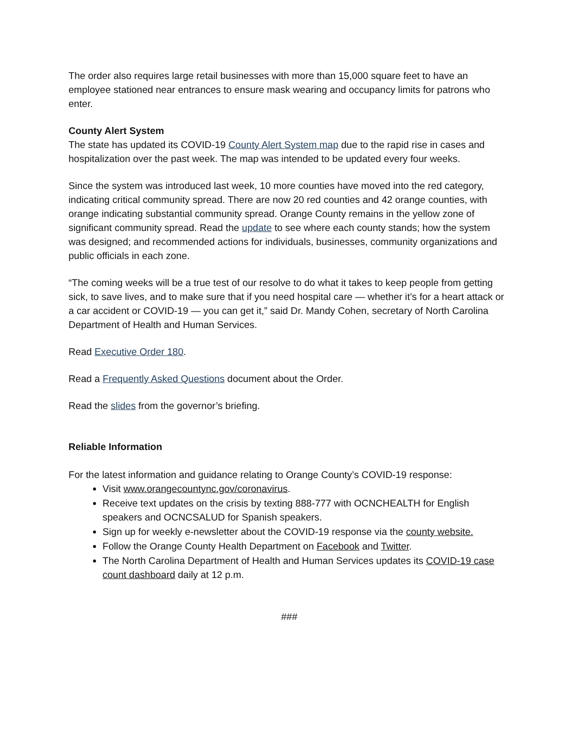The order also requires large retail businesses with more than 15,000 square feet to have an employee stationed near entrances to ensure mask wearing and occupancy limits for patrons who enter.
County Alert System
The state has updated its COVID-19 County Alert System map due to the rapid rise in cases and hospitalization over the past week. The map was intended to be updated every four weeks.
Since the system was introduced last week, 10 more counties have moved into the red category, indicating critical community spread. There are now 20 red counties and 42 orange counties, with orange indicating substantial community spread. Orange County remains in the yellow zone of significant community spread. Read the update to see where each county stands; how the system was designed; and recommended actions for individuals, businesses, community organizations and public officials in each zone.
“The coming weeks will be a true test of our resolve to do what it takes to keep people from getting sick, to save lives, and to make sure that if you need hospital care — whether it’s for a heart attack or a car accident or COVID-19 — you can get it,” said Dr. Mandy Cohen, secretary of North Carolina Department of Health and Human Services.
Read Executive Order 180.
Read a Frequently Asked Questions document about the Order.
Read the slides from the governor’s briefing.
Reliable Information
For the latest information and guidance relating to Orange County’s COVID-19 response:
Visit www.orangecountync.gov/coronavirus.
Receive text updates on the crisis by texting 888-777 with OCNCHEALTH for English speakers and OCNCSALUD for Spanish speakers.
Sign up for weekly e-newsletter about the COVID-19 response via the county website.
Follow the Orange County Health Department on Facebook and Twitter.
The North Carolina Department of Health and Human Services updates its COVID-19 case count dashboard daily at 12 p.m.
###